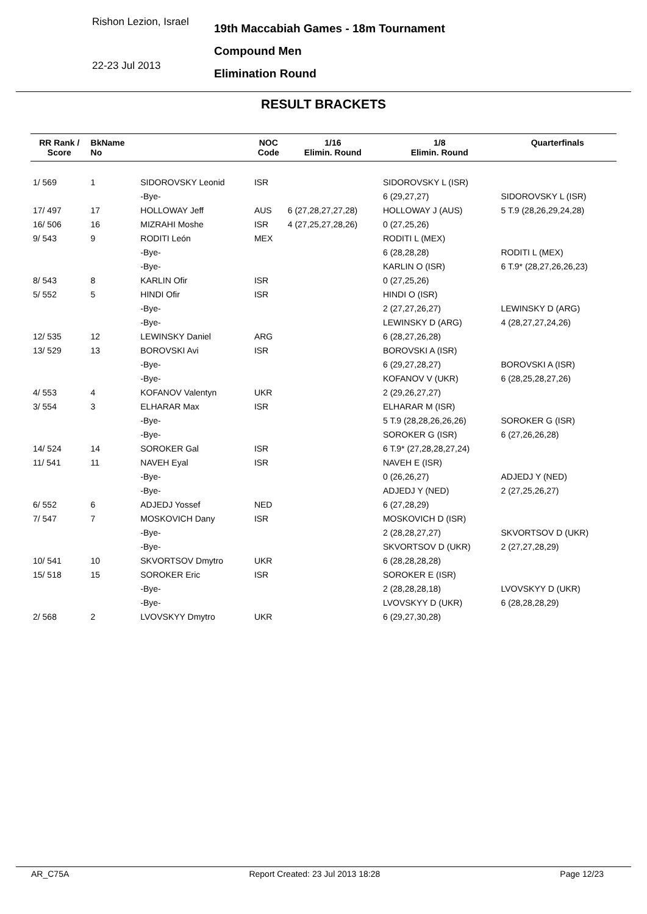Rishon Lezion, Israel
22-23 Jul 2013
19th Maccabiah Games - 18m Tournament
Compound Men
Elimination Round
RESULT BRACKETS
| RR Rank / Score | BkName No | | NOC Code | 1/16 Elimin. Round | 1/8 Elimin. Round | Quarterfinals |
| --- | --- | --- | --- | --- | --- | --- |
| 1/ 569 | 1 | SIDOROVSKY Leonid | ISR | | SIDOROVSKY L (ISR) | |
| | | -Bye- | | | 6 (29,27,27) | SIDOROVSKY L (ISR) |
| 17/ 497 | 17 | HOLLOWAY Jeff | AUS | 6 (27,28,27,27,28) | HOLLOWAY J (AUS) | 5 T.9 (28,26,29,24,28) |
| 16/ 506 | 16 | MIZRAHI Moshe | ISR | 4 (27,25,27,28,26) | 0 (27,25,26) | |
| 9/ 543 | 9 | RODITI León | MEX | | RODITI L (MEX) | |
| | | -Bye- | | | 6 (28,28,28) | RODITI L (MEX) |
| | | -Bye- | | | KARLIN O (ISR) | 6 T.9* (28,27,26,26,23) |
| 8/ 543 | 8 | KARLIN Ofir | ISR | | 0 (27,25,26) | |
| 5/ 552 | 5 | HINDI Ofir | ISR | | HINDI O (ISR) | |
| | | -Bye- | | | 2 (27,27,26,27) | LEWINSKY D (ARG) |
| | | -Bye- | | | LEWINSKY D (ARG) | 4 (28,27,27,24,26) |
| 12/ 535 | 12 | LEWINSKY Daniel | ARG | | 6 (28,27,26,28) | |
| 13/ 529 | 13 | BOROVSKI Avi | ISR | | BOROVSKI A (ISR) | |
| | | -Bye- | | | 6 (29,27,28,27) | BOROVSKI A (ISR) |
| | | -Bye- | | | KOFANOV V (UKR) | 6 (28,25,28,27,26) |
| 4/ 553 | 4 | KOFANOV Valentyn | UKR | | 2 (29,26,27,27) | |
| 3/ 554 | 3 | ELHARAR Max | ISR | | ELHARAR M (ISR) | |
| | | -Bye- | | | 5 T.9 (28,28,26,26,26) | SOROKER G (ISR) |
| | | -Bye- | | | SOROKER G (ISR) | 6 (27,26,26,28) |
| 14/ 524 | 14 | SOROKER Gal | ISR | | 6 T.9* (27,28,28,27,24) | |
| 11/ 541 | 11 | NAVEH Eyal | ISR | | NAVEH E (ISR) | |
| | | -Bye- | | | 0 (26,26,27) | ADJEDJ Y (NED) |
| | | -Bye- | | | ADJEDJ Y (NED) | 2 (27,25,26,27) |
| 6/ 552 | 6 | ADJEDJ Yossef | NED | | 6 (27,28,29) | |
| 7/ 547 | 7 | MOSKOVICH Dany | ISR | | MOSKOVICH D (ISR) | |
| | | -Bye- | | | 2 (28,28,27,27) | SKVORTSOV D (UKR) |
| | | -Bye- | | | SKVORTSOV D (UKR) | 2 (27,27,28,29) |
| 10/ 541 | 10 | SKVORTSOV Dmytro | UKR | | 6 (28,28,28,28) | |
| 15/ 518 | 15 | SOROKER Eric | ISR | | SOROKER E (ISR) | |
| | | -Bye- | | | 2 (28,28,28,18) | LVOVSKYY D (UKR) |
| | | -Bye- | | | LVOVSKYY D (UKR) | 6 (28,28,28,29) |
| 2/ 568 | 2 | LVOVSKYY Dmytro | UKR | | 6 (29,27,30,28) | |
AR_C75A Report Created: 23 Jul 2013 18:28 Page 12/23